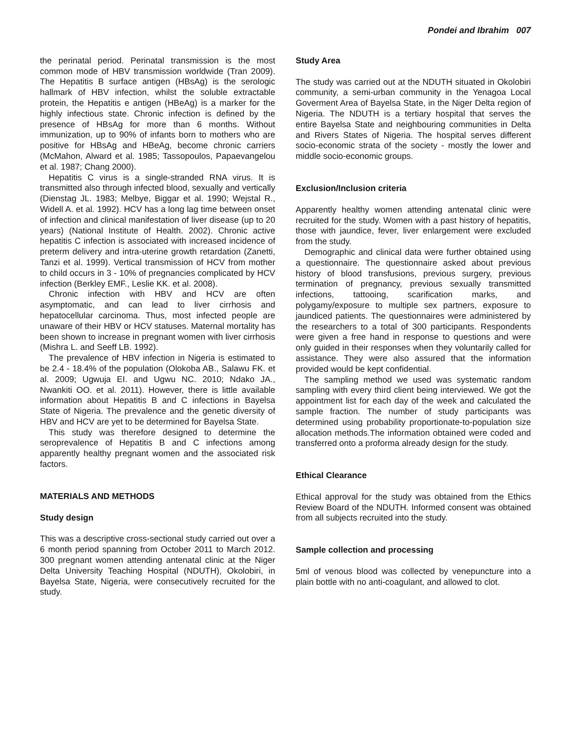Pondei and Ibrahim 007
the perinatal period. Perinatal transmission is the most common mode of HBV transmission worldwide (Tran 2009). The Hepatitis B surface antigen (HBsAg) is the serologic hallmark of HBV infection, whilst the soluble extractable protein, the Hepatitis e antigen (HBeAg) is a marker for the highly infectious state. Chronic infection is defined by the presence of HBsAg for more than 6 months. Without immunization, up to 90% of infants born to mothers who are positive for HBsAg and HBeAg, become chronic carriers (McMahon, Alward et al. 1985; Tassopoulos, Papaevangelou et al. 1987; Chang 2000).
Hepatitis C virus is a single-stranded RNA virus. It is transmitted also through infected blood, sexually and vertically (Dienstag JL. 1983; Melbye, Biggar et al. 1990; Wejstal R., Widell A. et al. 1992). HCV has a long lag time between onset of infection and clinical manifestation of liver disease (up to 20 years) (National Institute of Health. 2002). Chronic active hepatitis C infection is associated with increased incidence of preterm delivery and intra-uterine growth retardation (Zanetti, Tanzi et al. 1999). Vertical transmission of HCV from mother to child occurs in 3 - 10% of pregnancies complicated by HCV infection (Berkley EMF., Leslie KK. et al. 2008).
Chronic infection with HBV and HCV are often asymptomatic, and can lead to liver cirrhosis and hepatocellular carcinoma. Thus, most infected people are unaware of their HBV or HCV statuses. Maternal mortality has been shown to increase in pregnant women with liver cirrhosis (Mishra L. and Seeff LB. 1992).
The prevalence of HBV infection in Nigeria is estimated to be 2.4 - 18.4% of the population (Olokoba AB., Salawu FK. et al. 2009; Ugwuja EI. and Ugwu NC. 2010; Ndako JA., Nwankiti OO. et al. 2011). However, there is little available information about Hepatitis B and C infections in Bayelsa State of Nigeria. The prevalence and the genetic diversity of HBV and HCV are yet to be determined for Bayelsa State.
This study was therefore designed to determine the seroprevalence of Hepatitis B and C infections among apparently healthy pregnant women and the associated risk factors.
MATERIALS AND METHODS
Study design
This was a descriptive cross-sectional study carried out over a 6 month period spanning from October 2011 to March 2012. 300 pregnant women attending antenatal clinic at the Niger Delta University Teaching Hospital (NDUTH), Okolobiri, in Bayelsa State, Nigeria, were consecutively recruited for the study.
Study Area
The study was carried out at the NDUTH situated in Okolobiri community, a semi-urban community in the Yenagoa Local Goverment Area of Bayelsa State, in the Niger Delta region of Nigeria. The NDUTH is a tertiary hospital that serves the entire Bayelsa State and neighbouring communities in Delta and Rivers States of Nigeria. The hospital serves different socio-economic strata of the society - mostly the lower and middle socio-economic groups.
Exclusion/Inclusion criteria
Apparently healthy women attending antenatal clinic were recruited for the study. Women with a past history of hepatitis, those with jaundice, fever, liver enlargement were excluded from the study.
Demographic and clinical data were further obtained using a questionnaire. The questionnaire asked about previous history of blood transfusions, previous surgery, previous termination of pregnancy, previous sexually transmitted infections, tattooing, scarification marks, and polygamy/exposure to multiple sex partners, exposure to jaundiced patients. The questionnaires were administered by the researchers to a total of 300 participants. Respondents were given a free hand in response to questions and were only guided in their responses when they voluntarily called for assistance. They were also assured that the information provided would be kept confidential.
The sampling method we used was systematic random sampling with every third client being interviewed. We got the appointment list for each day of the week and calculated the sample fraction. The number of study participants was determined using probability proportionate-to-population size allocation methods.The information obtained were coded and transferred onto a proforma already design for the study.
Ethical Clearance
Ethical approval for the study was obtained from the Ethics Review Board of the NDUTH. Informed consent was obtained from all subjects recruited into the study.
Sample collection and processing
5ml of venous blood was collected by venepuncture into a plain bottle with no anti-coagulant, and allowed to clot.